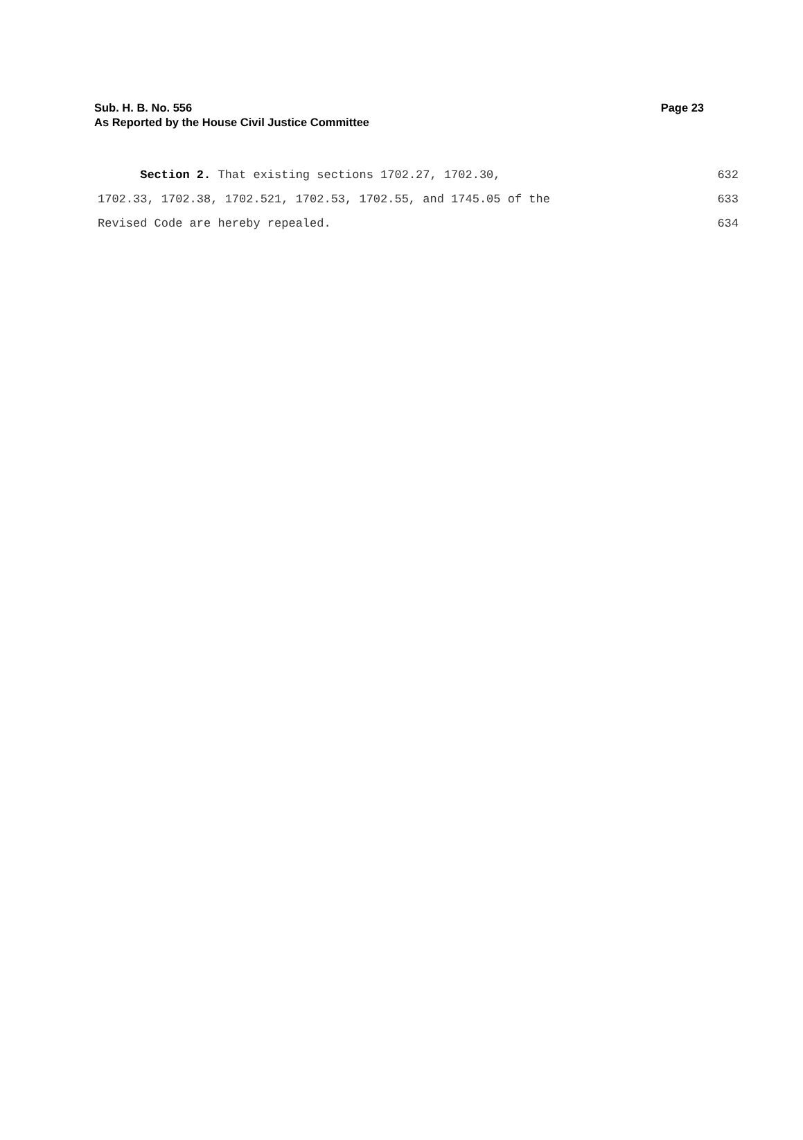Sub. H. B. No. 556 Page 23
As Reported by the House Civil Justice Committee
Section 2. That existing sections 1702.27, 1702.30, 632
1702.33, 1702.38, 1702.521, 1702.53, 1702.55, and 1745.05 of the 633
Revised Code are hereby repealed. 634